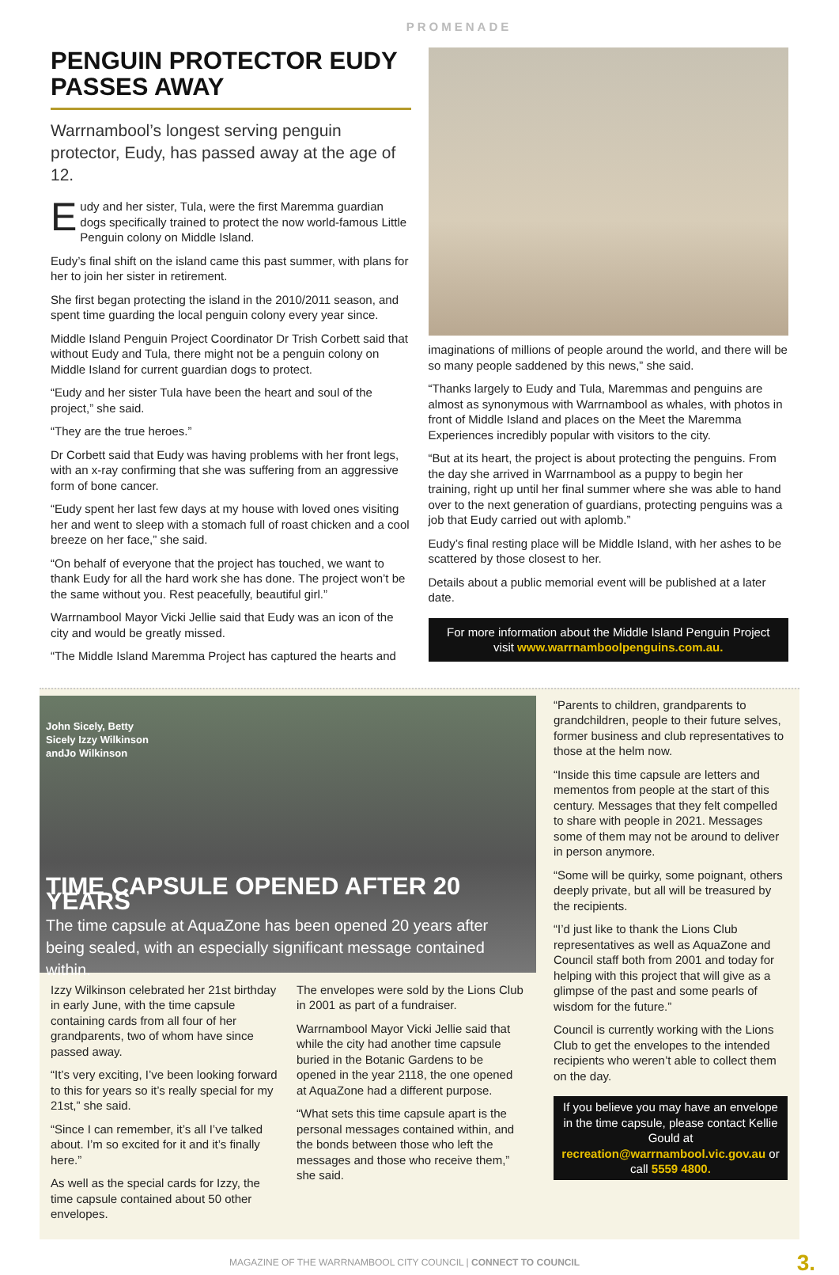PROMENADE
PENGUIN PROTECTOR EUDY PASSES AWAY
Warrnambool’s longest serving penguin protector, Eudy, has passed away at the age of 12.
Eudy and her sister, Tula, were the first Maremma guardian dogs specifically trained to protect the now world-famous Little Penguin colony on Middle Island.
Eudy’s final shift on the island came this past summer, with plans for her to join her sister in retirement.
She first began protecting the island in the 2010/2011 season, and spent time guarding the local penguin colony every year since.
Middle Island Penguin Project Coordinator Dr Trish Corbett said that without Eudy and Tula, there might not be a penguin colony on Middle Island for current guardian dogs to protect.
“Eudy and her sister Tula have been the heart and soul of the project,” she said.
“They are the true heroes.”
Dr Corbett said that Eudy was having problems with her front legs, with an x-ray confirming that she was suffering from an aggressive form of bone cancer.
“Eudy spent her last few days at my house with loved ones visiting her and went to sleep with a stomach full of roast chicken and a cool breeze on her face,” she said.
“On behalf of everyone that the project has touched, we want to thank Eudy for all the hard work she has done. The project won’t be the same without you. Rest peacefully, beautiful girl.”
Warrnambool Mayor Vicki Jellie said that Eudy was an icon of the city and would be greatly missed.
“The Middle Island Maremma Project has captured the hearts and
imaginations of millions of people around the world, and there will be so many people saddened by this news,” she said.
“Thanks largely to Eudy and Tula, Maremmas and penguins are almost as synonymous with Warrnambool as whales, with photos in front of Middle Island and places on the Meet the Maremma Experiences incredibly popular with visitors to the city.
“But at its heart, the project is about protecting the penguins. From the day she arrived in Warrnambool as a puppy to begin her training, right up until her final summer where she was able to hand over to the next generation of guardians, protecting penguins was a job that Eudy carried out with aplomb.”
Eudy’s final resting place will be Middle Island, with her ashes to be scattered by those closest to her.
Details about a public memorial event will be published at a later date.
For more information about the Middle Island Penguin Project visit www.warrnamboolpenguins.com.au.
John Sicely, Betty Sicely Izzy Wilkinson andJo Wilkinson
TIME CAPSULE OPENED AFTER 20 YEARS
The time capsule at AquaZone has been opened 20 years after being sealed, with an especially significant message contained within.
Izzy Wilkinson celebrated her 21st birthday in early June, with the time capsule containing cards from all four of her grandparents, two of whom have since passed away.
“It’s very exciting, I’ve been looking forward to this for years so it’s really special for my 21st,” she said.
“Since I can remember, it’s all I’ve talked about. I’m so excited for it and it’s finally here.”
As well as the special cards for Izzy, the time capsule contained about 50 other envelopes.
The envelopes were sold by the Lions Club in 2001 as part of a fundraiser.
Warrnambool Mayor Vicki Jellie said that while the city had another time capsule buried in the Botanic Gardens to be opened in the year 2118, the one opened at AquaZone had a different purpose.
“What sets this time capsule apart is the personal messages contained within, and the bonds between those who left the messages and those who receive them,” she said.
“Parents to children, grandparents to grandchildren, people to their future selves, former business and club representatives to those at the helm now.
“Inside this time capsule are letters and mementos from people at the start of this century. Messages that they felt compelled to share with people in 2021. Messages some of them may not be around to deliver in person anymore.
“Some will be quirky, some poignant, others deeply private, but all will be treasured by the recipients.
“I’d just like to thank the Lions Club representatives as well as AquaZone and Council staff both from 2001 and today for helping with this project that will give as a glimpse of the past and some pearls of wisdom for the future.”
Council is currently working with the Lions Club to get the envelopes to the intended recipients who weren’t able to collect them on the day.
If you believe you may have an envelope in the time capsule, please contact Kellie Gould at recreation@warrnambool.vic.gov.au or call 5559 4800.
MAGAZINE OF THE WARRNAMBOOL CITY COUNCIL | CONNECT TO COUNCIL 3.